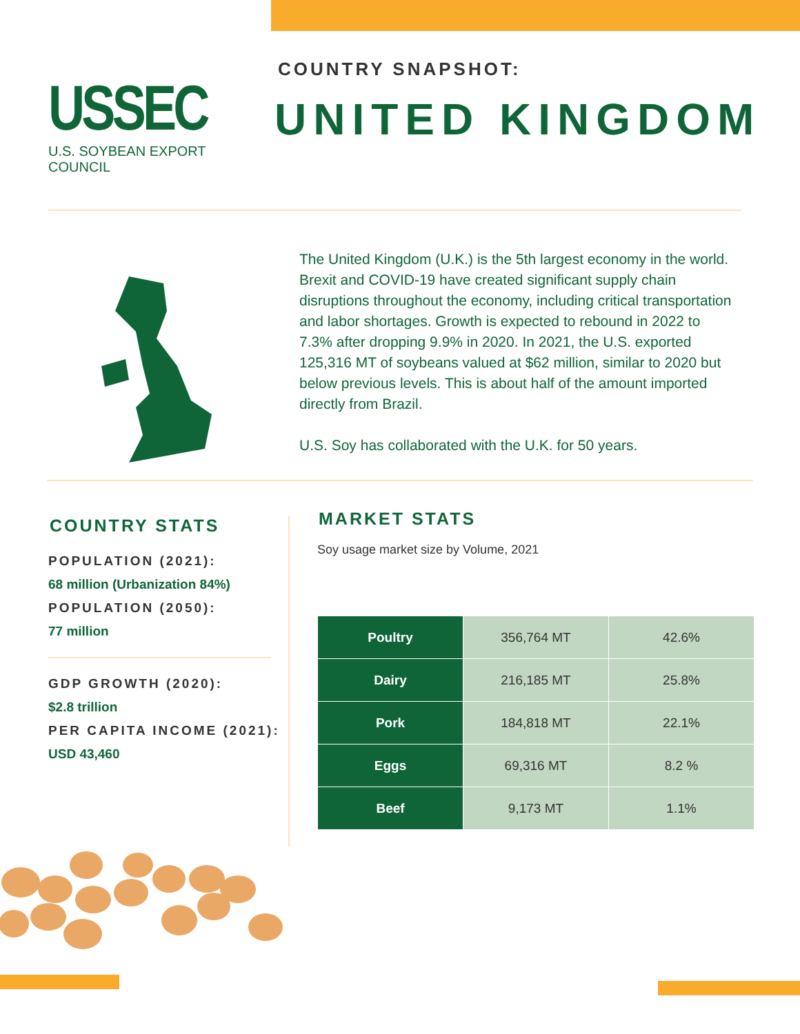USSEC
U.S. SOYBEAN EXPORT COUNCIL
COUNTRY SNAPSHOT:
UNITED KINGDOM
The United Kingdom (U.K.) is the 5th largest economy in the world. Brexit and COVID-19 have created significant supply chain disruptions throughout the economy, including critical transportation and labor shortages. Growth is expected to rebound in 2022 to 7.3% after dropping 9.9% in 2020. In 2021, the U.S. exported 125,316 MT of soybeans valued at $62 million, similar to 2020 but below previous levels. This is about half of the amount imported directly from Brazil.
U.S. Soy has collaborated with the U.K. for 50 years.
COUNTRY STATS
POPULATION (2021):
68 million (Urbanization 84%)
POPULATION (2050):
77 million
GDP GROWTH (2020):
$2.8 trillion
PER CAPITA INCOME (2021):
USD 43,460
MARKET STATS
Soy usage market size by Volume, 2021
| Poultry | 356,764 MT | 42.6% |
| Dairy | 216,185 MT | 25.8% |
| Pork | 184,818 MT | 22.1% |
| Eggs | 69,316 MT | 8.2 % |
| Beef | 9,173 MT | 1.1% |